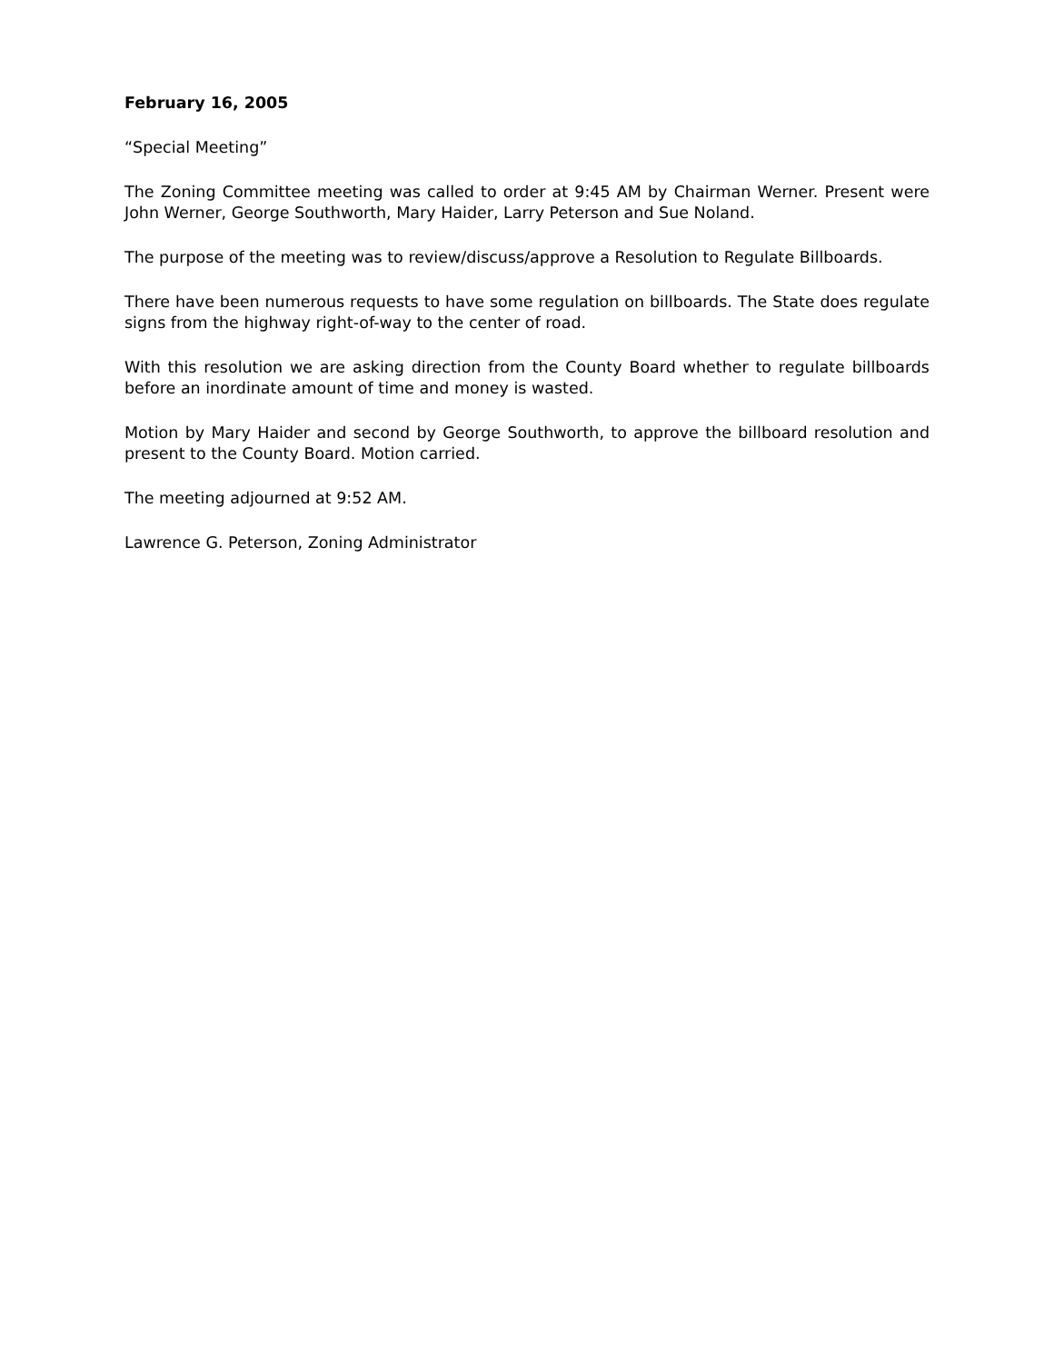February 16, 2005
“Special Meeting”
The Zoning Committee meeting was called to order at 9:45 AM by Chairman Werner. Present were John Werner, George Southworth, Mary Haider, Larry Peterson and Sue Noland.
The purpose of the meeting was to review/discuss/approve a Resolution to Regulate Billboards.
There have been numerous requests to have some regulation on billboards. The State does regulate signs from the highway right-of-way to the center of road.
With this resolution we are asking direction from the County Board whether to regulate billboards before an inordinate amount of time and money is wasted.
Motion by Mary Haider and second by George Southworth, to approve the billboard resolution and present to the County Board. Motion carried.
The meeting adjourned at 9:52 AM.
Lawrence G. Peterson, Zoning Administrator